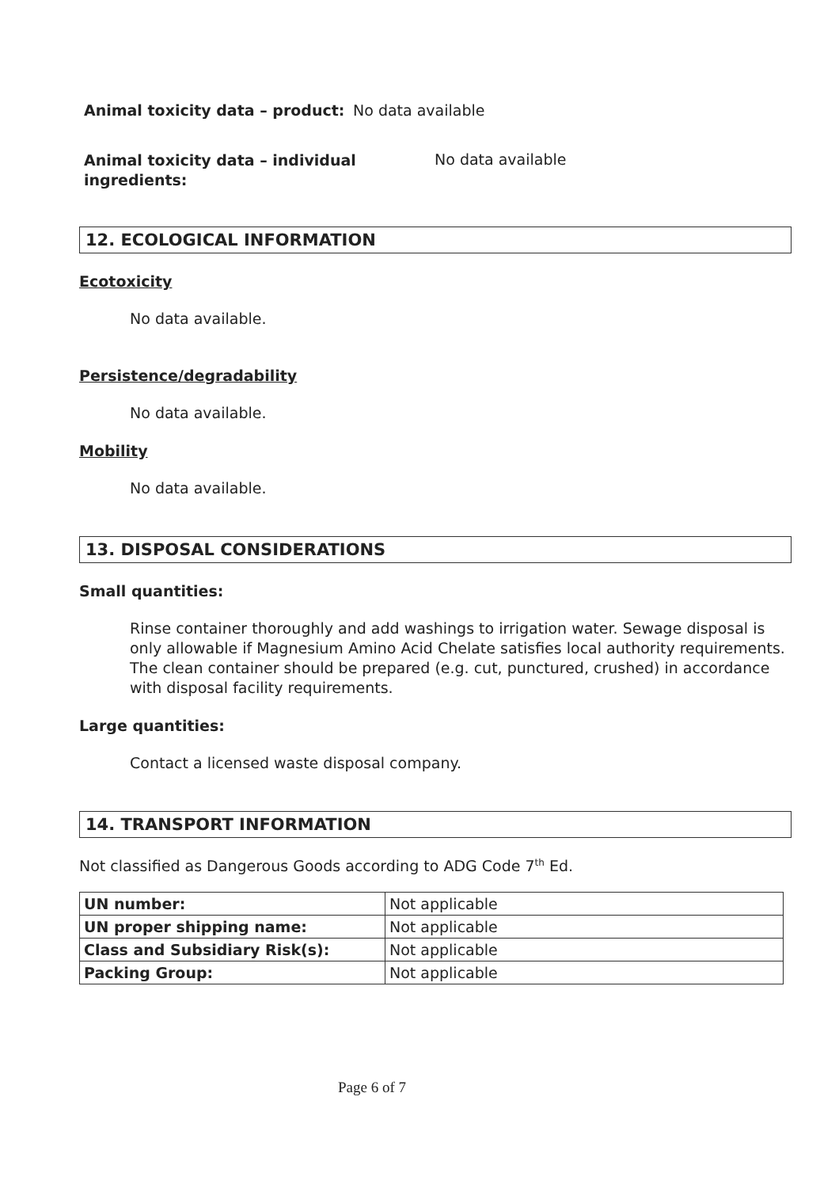Animal toxicity data – product: No data available
Animal toxicity data – individual
ingredients: No data available
12. ECOLOGICAL INFORMATION
Ecotoxicity
No data available.
Persistence/degradability
No data available.
Mobility
No data available.
13. DISPOSAL CONSIDERATIONS
Small quantities:
Rinse container thoroughly and add washings to irrigation water. Sewage disposal is only allowable if Magnesium Amino Acid Chelate satisfies local authority requirements.
The clean container should be prepared (e.g. cut, punctured, crushed) in accordance with disposal facility requirements.
Large quantities:
Contact a licensed waste disposal company.
14. TRANSPORT INFORMATION
Not classified as Dangerous Goods according to ADG Code 7<sup>th</sup> Ed.
| UN number: | Not applicable |
| UN proper shipping name: | Not applicable |
| Class and Subsidiary Risk(s): | Not applicable |
| Packing Group: | Not applicable |
Page 6 of 7